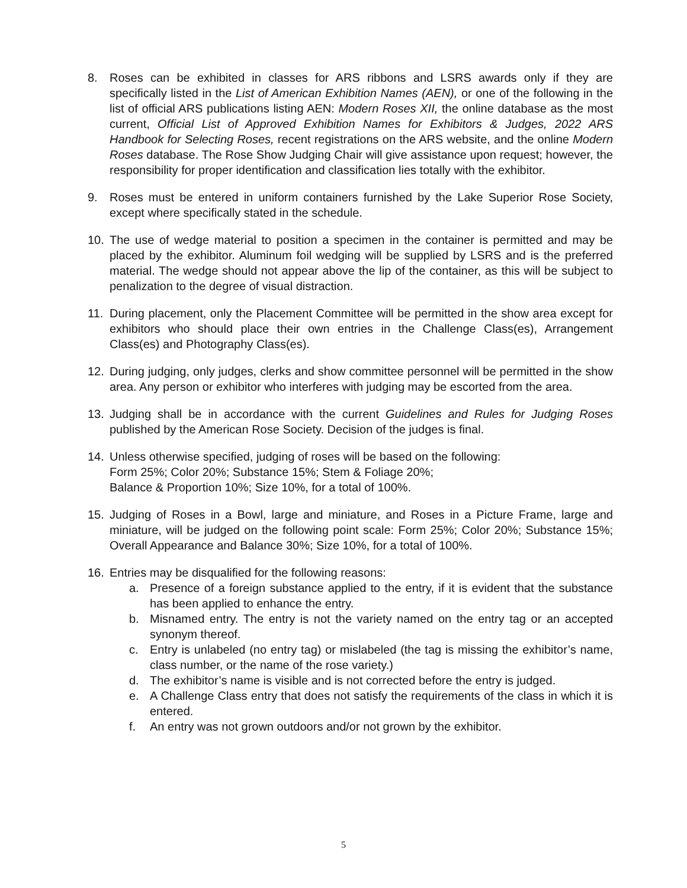8. Roses can be exhibited in classes for ARS ribbons and LSRS awards only if they are specifically listed in the List of American Exhibition Names (AEN), or one of the following in the list of official ARS publications listing AEN: Modern Roses XII, the online database as the most current, Official List of Approved Exhibition Names for Exhibitors & Judges, 2022 ARS Handbook for Selecting Roses, recent registrations on the ARS website, and the online Modern Roses database. The Rose Show Judging Chair will give assistance upon request; however, the responsibility for proper identification and classification lies totally with the exhibitor.
9. Roses must be entered in uniform containers furnished by the Lake Superior Rose Society, except where specifically stated in the schedule.
10. The use of wedge material to position a specimen in the container is permitted and may be placed by the exhibitor. Aluminum foil wedging will be supplied by LSRS and is the preferred material. The wedge should not appear above the lip of the container, as this will be subject to penalization to the degree of visual distraction.
11. During placement, only the Placement Committee will be permitted in the show area except for exhibitors who should place their own entries in the Challenge Class(es), Arrangement Class(es) and Photography Class(es).
12. During judging, only judges, clerks and show committee personnel will be permitted in the show area. Any person or exhibitor who interferes with judging may be escorted from the area.
13. Judging shall be in accordance with the current Guidelines and Rules for Judging Roses published by the American Rose Society. Decision of the judges is final.
14. Unless otherwise specified, judging of roses will be based on the following:
Form 25%; Color 20%; Substance 15%; Stem & Foliage 20%;
Balance & Proportion 10%; Size 10%, for a total of 100%.
15. Judging of Roses in a Bowl, large and miniature, and Roses in a Picture Frame, large and miniature, will be judged on the following point scale: Form 25%; Color 20%; Substance 15%; Overall Appearance and Balance 30%; Size 10%, for a total of 100%.
16. Entries may be disqualified for the following reasons:
a. Presence of a foreign substance applied to the entry, if it is evident that the substance has been applied to enhance the entry.
b. Misnamed entry. The entry is not the variety named on the entry tag or an accepted synonym thereof.
c. Entry is unlabeled (no entry tag) or mislabeled (the tag is missing the exhibitor’s name, class number, or the name of the rose variety.)
d. The exhibitor’s name is visible and is not corrected before the entry is judged.
e. A Challenge Class entry that does not satisfy the requirements of the class in which it is entered.
f. An entry was not grown outdoors and/or not grown by the exhibitor.
5